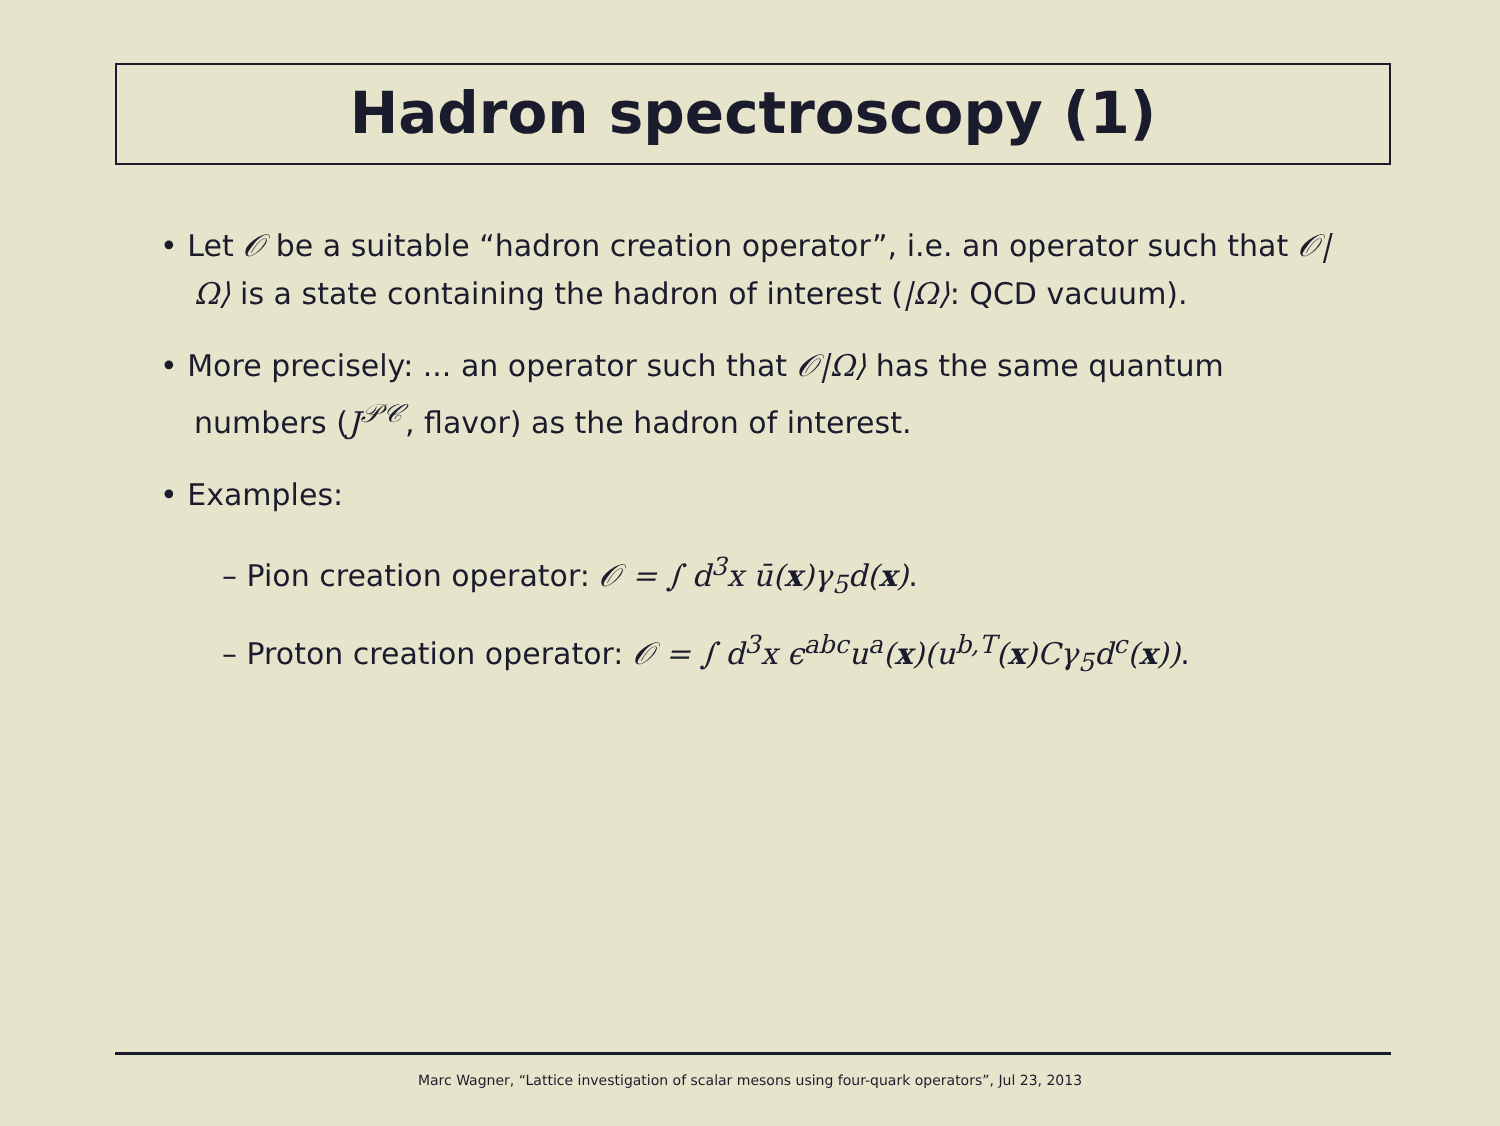Hadron spectroscopy (1)
• Let 𝒪 be a suitable “hadron creation operator”, i.e. an operator such that 𝒪|Ω⟩ is a state containing the hadron of interest (|Ω⟩: QCD vacuum).
• More precisely: ... an operator such that 𝒪|Ω⟩ has the same quantum numbers (J<sup>𝒫𝒞</sup>, flavor) as the hadron of interest.
• Examples:
– Pion creation operator: 𝒪 = ∫ d<sup>3</sup>x ū(x)γ<sub>5</sub>d(x).
– Proton creation operator: 𝒪 = ∫ d<sup>3</sup>x ϵ<sup>abc</sup>u<sup>a</sup>(x)(u<sup>b,T</sup>(x)Cγ<sub>5</sub>d<sup>c</sup>(x)).
Marc Wagner, “Lattice investigation of scalar mesons using four-quark operators”, Jul 23, 2013